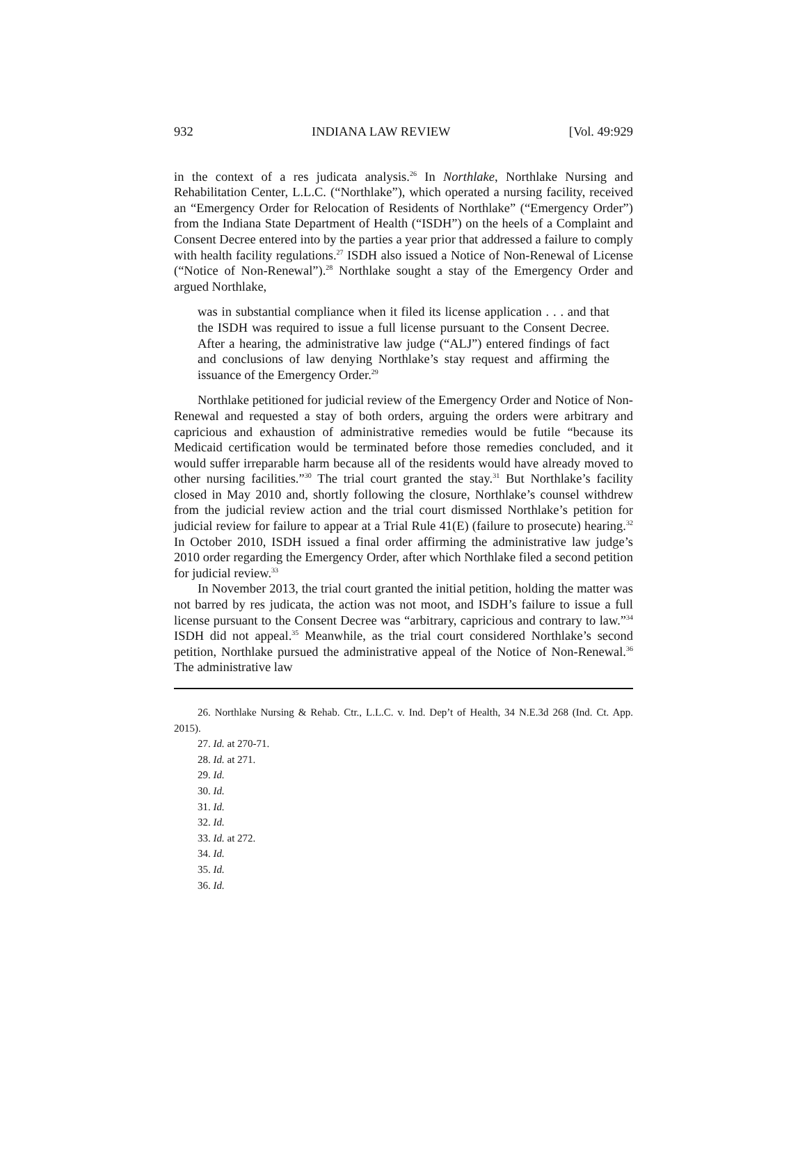932 INDIANA LAW REVIEW [Vol. 49:929
in the context of a res judicata analysis.<sup>26</sup> In Northlake, Northlake Nursing and Rehabilitation Center, L.L.C. (“Northlake”), which operated a nursing facility, received an “Emergency Order for Relocation of Residents of Northlake” (“Emergency Order”) from the Indiana State Department of Health (“ISDH”) on the heels of a Complaint and Consent Decree entered into by the parties a year prior that addressed a failure to comply with health facility regulations.<sup>27</sup> ISDH also issued a Notice of Non-Renewal of License (“Notice of Non-Renewal”).<sup>28</sup> Northlake sought a stay of the Emergency Order and argued Northlake,
was in substantial compliance when it filed its license application . . . and that the ISDH was required to issue a full license pursuant to the Consent Decree. After a hearing, the administrative law judge (“ALJ”) entered findings of fact and conclusions of law denying Northlake’s stay request and affirming the issuance of the Emergency Order.<sup>29</sup>
Northlake petitioned for judicial review of the Emergency Order and Notice of Non-Renewal and requested a stay of both orders, arguing the orders were arbitrary and capricious and exhaustion of administrative remedies would be futile “because its Medicaid certification would be terminated before those remedies concluded, and it would suffer irreparable harm because all of the residents would have already moved to other nursing facilities.”<sup>30</sup> The trial court granted the stay.<sup>31</sup> But Northlake’s facility closed in May 2010 and, shortly following the closure, Northlake’s counsel withdrew from the judicial review action and the trial court dismissed Northlake’s petition for judicial review for failure to appear at a Trial Rule 41(E) (failure to prosecute) hearing.<sup>32</sup> In October 2010, ISDH issued a final order affirming the administrative law judge’s 2010 order regarding the Emergency Order, after which Northlake filed a second petition for judicial review.<sup>33</sup>
In November 2013, the trial court granted the initial petition, holding the matter was not barred by res judicata, the action was not moot, and ISDH’s failure to issue a full license pursuant to the Consent Decree was “arbitrary, capricious and contrary to law.”<sup>34</sup> ISDH did not appeal.<sup>35</sup> Meanwhile, as the trial court considered Northlake’s second petition, Northlake pursued the administrative appeal of the Notice of Non-Renewal.<sup>36</sup> The administrative law
26. Northlake Nursing & Rehab. Ctr., L.L.C. v. Ind. Dep’t of Health, 34 N.E.3d 268 (Ind. Ct. App. 2015).
27. Id. at 270-71.
28. Id. at 271.
29. Id.
30. Id.
31. Id.
32. Id.
33. Id. at 272.
34. Id.
35. Id.
36. Id.